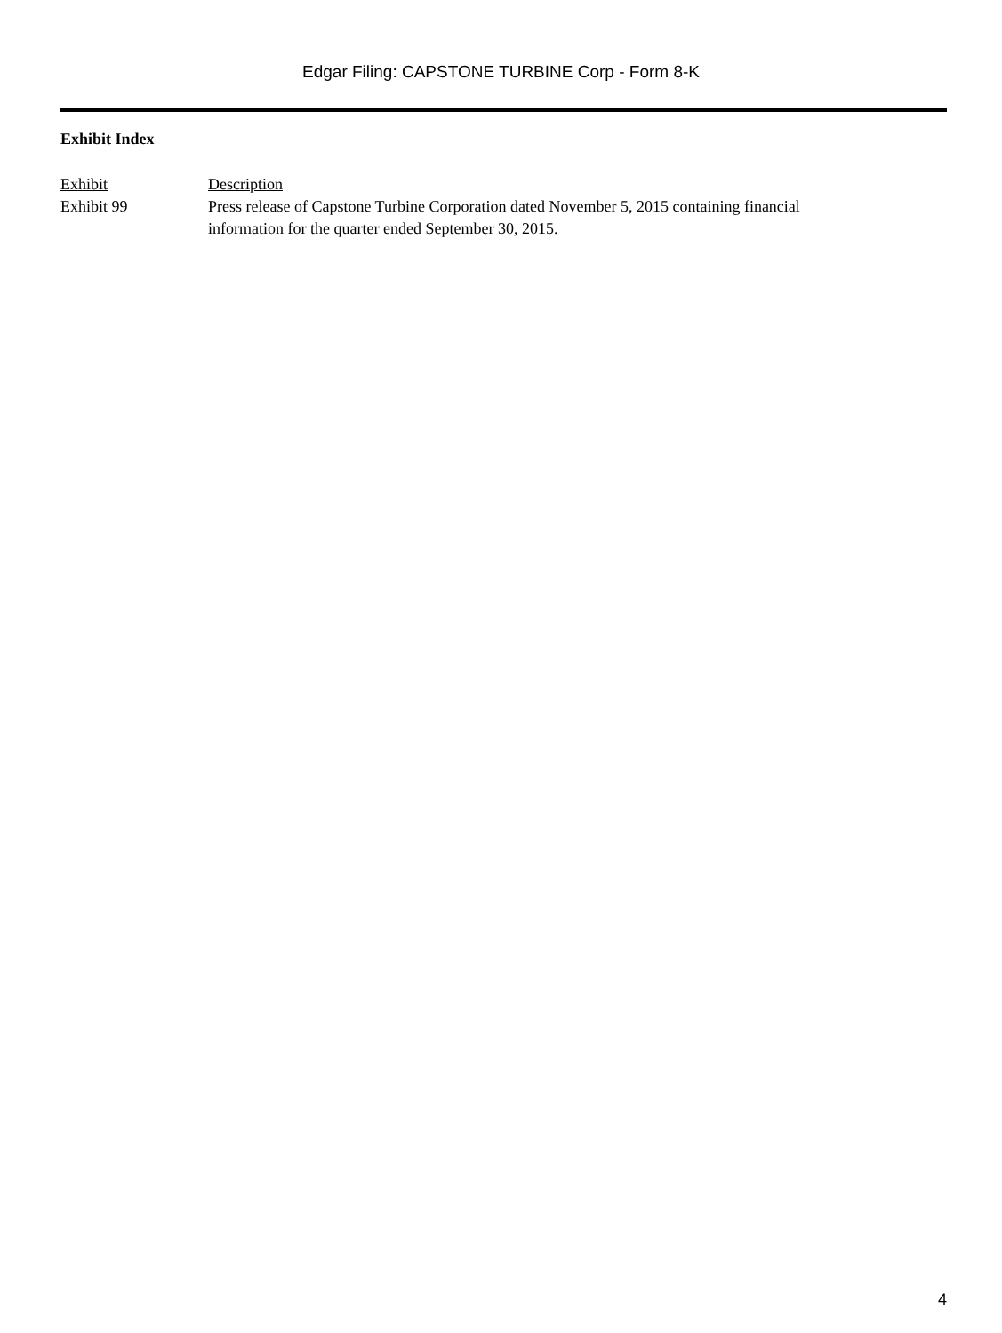Edgar Filing: CAPSTONE TURBINE Corp - Form 8-K
Exhibit Index
| Exhibit | Description |
| --- | --- |
| Exhibit 99 | Press release of Capstone Turbine Corporation dated November 5, 2015 containing financial information for the quarter ended September 30, 2015. |
4